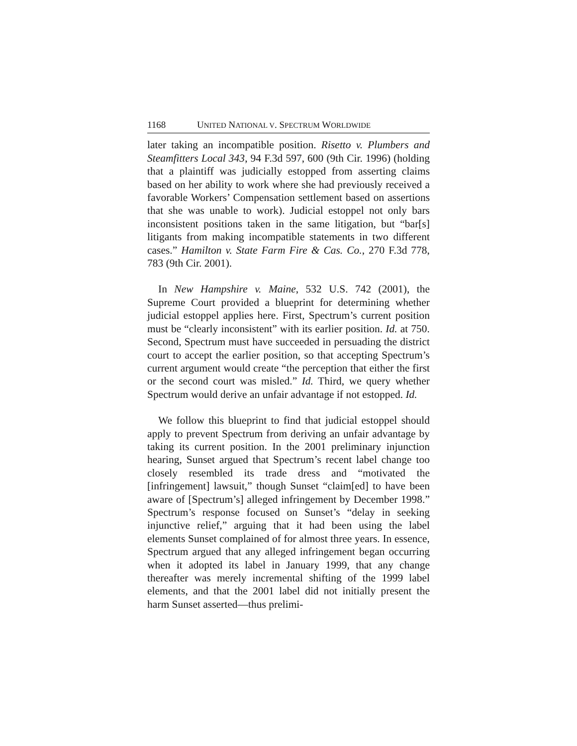1168 UNITED NATIONAL V. SPECTRUM WORLDWIDE
later taking an incompatible position. Risetto v. Plumbers and Steamfitters Local 343, 94 F.3d 597, 600 (9th Cir. 1996) (holding that a plaintiff was judicially estopped from asserting claims based on her ability to work where she had previously received a favorable Workers’ Compensation settlement based on assertions that she was unable to work). Judicial estoppel not only bars inconsistent positions taken in the same litigation, but “bar[s] litigants from making incompatible statements in two different cases.” Hamilton v. State Farm Fire & Cas. Co., 270 F.3d 778, 783 (9th Cir. 2001).
In New Hampshire v. Maine, 532 U.S. 742 (2001), the Supreme Court provided a blueprint for determining whether judicial estoppel applies here. First, Spectrum’s current position must be “clearly inconsistent” with its earlier position. Id. at 750. Second, Spectrum must have succeeded in persuading the district court to accept the earlier position, so that accepting Spectrum’s current argument would create “the perception that either the first or the second court was misled.” Id. Third, we query whether Spectrum would derive an unfair advantage if not estopped. Id.
We follow this blueprint to find that judicial estoppel should apply to prevent Spectrum from deriving an unfair advantage by taking its current position. In the 2001 preliminary injunction hearing, Sunset argued that Spectrum’s recent label change too closely resembled its trade dress and “motivated the [infringement] lawsuit,” though Sunset “claim[ed] to have been aware of [Spectrum’s] alleged infringement by December 1998.” Spectrum’s response focused on Sunset’s “delay in seeking injunctive relief,” arguing that it had been using the label elements Sunset complained of for almost three years. In essence, Spectrum argued that any alleged infringement began occurring when it adopted its label in January 1999, that any change thereafter was merely incremental shifting of the 1999 label elements, and that the 2001 label did not initially present the harm Sunset asserted—thus prelimi-